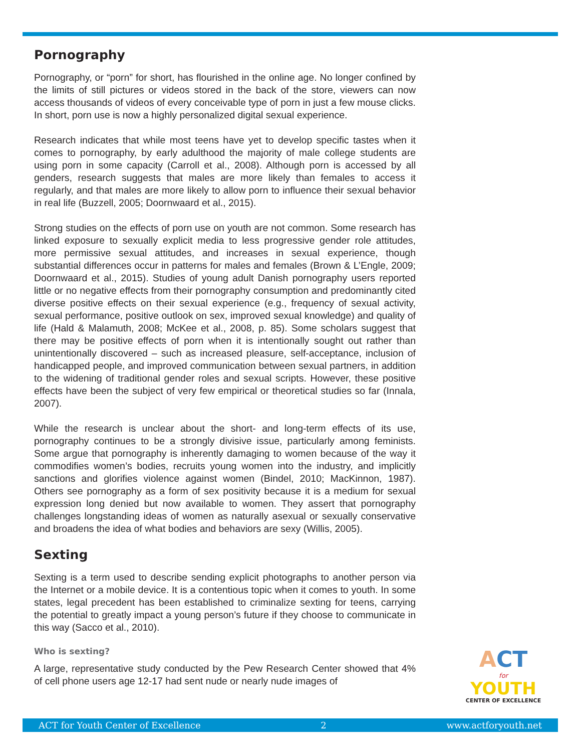Pornography
Pornography, or “porn” for short, has flourished in the online age. No longer confined by the limits of still pictures or videos stored in the back of the store, viewers can now access thousands of videos of every conceivable type of porn in just a few mouse clicks. In short, porn use is now a highly personalized digital sexual experience.
Research indicates that while most teens have yet to develop specific tastes when it comes to pornography, by early adulthood the majority of male college students are using porn in some capacity (Carroll et al., 2008). Although porn is accessed by all genders, research suggests that males are more likely than females to access it regularly, and that males are more likely to allow porn to influence their sexual behavior in real life (Buzzell, 2005; Doornwaard et al., 2015).
Strong studies on the effects of porn use on youth are not common. Some research has linked exposure to sexually explicit media to less progressive gender role attitudes, more permissive sexual attitudes, and increases in sexual experience, though substantial differences occur in patterns for males and females (Brown & L’Engle, 2009; Doornwaard et al., 2015). Studies of young adult Danish pornography users reported little or no negative effects from their pornography consumption and predominantly cited diverse positive effects on their sexual experience (e.g., frequency of sexual activity, sexual performance, positive outlook on sex, improved sexual knowledge) and quality of life (Hald & Malamuth, 2008; McKee et al., 2008, p. 85). Some scholars suggest that there may be positive effects of porn when it is intentionally sought out rather than unintentionally discovered – such as increased pleasure, self-acceptance, inclusion of handicapped people, and improved communication between sexual partners, in addition to the widening of traditional gender roles and sexual scripts. However, these positive effects have been the subject of very few empirical or theoretical studies so far (Innala, 2007).
While the research is unclear about the short- and long-term effects of its use, pornography continues to be a strongly divisive issue, particularly among feminists. Some argue that pornography is inherently damaging to women because of the way it commodifies women’s bodies, recruits young women into the industry, and implicitly sanctions and glorifies violence against women (Bindel, 2010; MacKinnon, 1987). Others see pornography as a form of sex positivity because it is a medium for sexual expression long denied but now available to women. They assert that pornography challenges longstanding ideas of women as naturally asexual or sexually conservative and broadens the idea of what bodies and behaviors are sexy (Willis, 2005).
Sexting
Sexting is a term used to describe sending explicit photographs to another person via the Internet or a mobile device. It is a contentious topic when it comes to youth. In some states, legal precedent has been established to criminalize sexting for teens, carrying the potential to greatly impact a young person’s future if they choose to communicate in this way (Sacco et al., 2010).
Who is sexting?
A large, representative study conducted by the Pew Research Center showed that 4% of cell phone users age 12-17 had sent nude or nearly nude images of
ACT
for
YOUTH
CENTER OF EXCELLENCE
ACT for Youth Center of Excellence 2 www.actforyouth.net